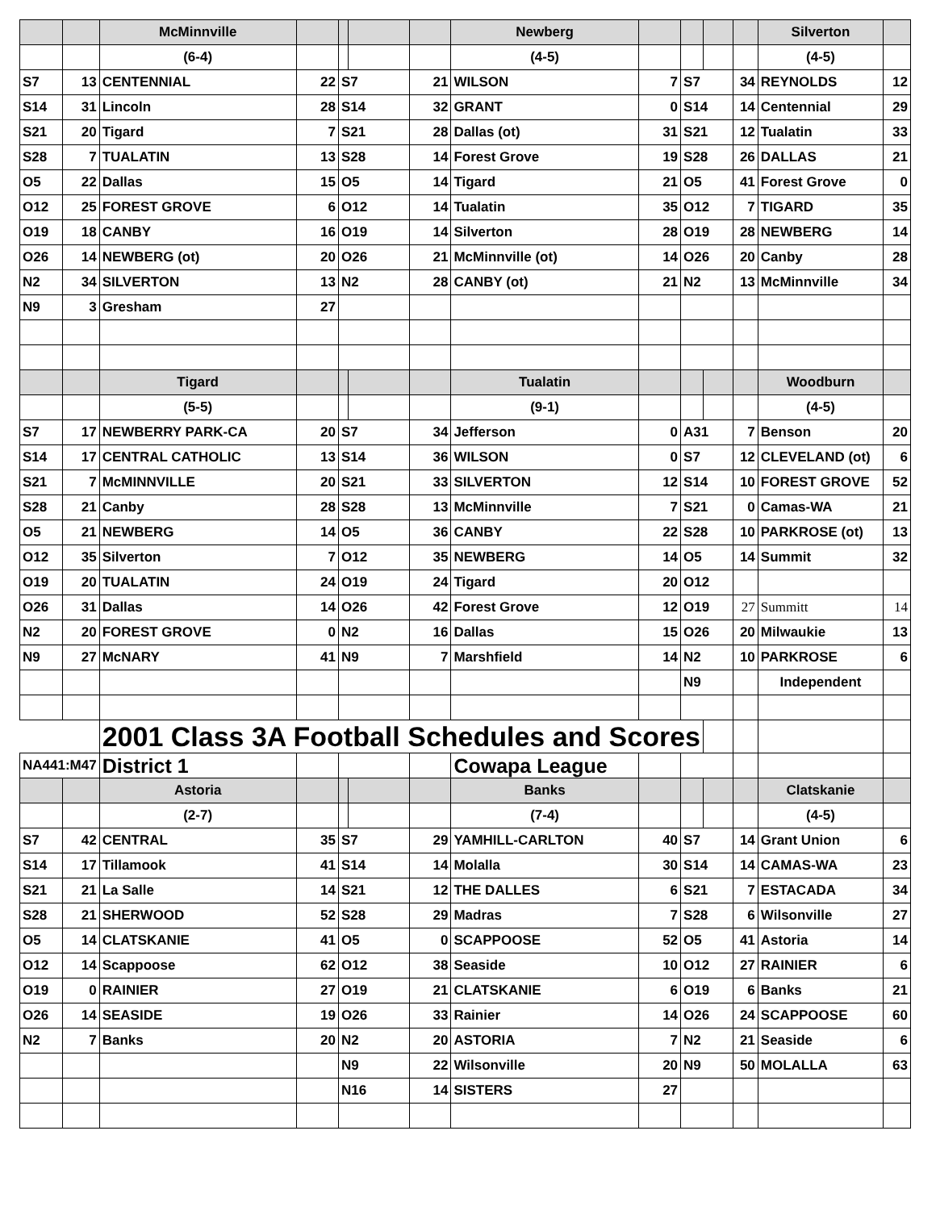| | | McMinnville | | | | | Newberg | | | | | Silverton | |
| | | (6-4) | | | | | (4-5) | | | | | (4-5) | |
| S7 | 13 | CENTENNIAL | 22 | S7 | | 21 | WILSON | 7 | S7 | | 34 | REYNOLDS | 12 |
| S14 | 31 | Lincoln | 28 | S14 | | 32 | GRANT | 0 | S14 | | 14 | Centennial | 29 |
| S21 | 20 | Tigard | 7 | S21 | | 28 | Dallas (ot) | 31 | S21 | | 12 | Tualatin | 33 |
| S28 | 7 | TUALATIN | 13 | S28 | | 14 | Forest Grove | 19 | S28 | | 26 | DALLAS | 21 |
| O5 | 22 | Dallas | 15 | O5 | | 14 | Tigard | 21 | O5 | | 41 | Forest Grove | 0 |
| O12 | 25 | FOREST GROVE | 6 | O12 | | 14 | Tualatin | 35 | O12 | | 7 | TIGARD | 35 |
| O19 | 18 | CANBY | 16 | O19 | | 14 | Silverton | 28 | O19 | | 28 | NEWBERG | 14 |
| O26 | 14 | NEWBERG (ot) | 20 | O26 | | 21 | McMinnville (ot) | 14 | O26 | | 20 | Canby | 28 |
| N2 | 34 | SILVERTON | 13 | N2 | | 28 | CANBY (ot) | 21 | N2 | | 13 | McMinnville | 34 |
| N9 | 3 | Gresham | 27 | | | | | | | | | | |
| | | Tigard | | | | | Tualatin | | | | | Woodburn | |
| | | (5-5) | | | | | (9-1) | | | | | (4-5) | |
| S7 | 17 | NEWBERRY PARK-CA | 20 | S7 | | 34 | Jefferson | 0 | A31 | | 7 | Benson | 20 |
| S14 | 17 | CENTRAL CATHOLIC | 13 | S14 | | 36 | WILSON | 0 | S7 | | 12 | CLEVELAND (ot) | 6 |
| S21 | 7 | McMINNVILLE | 20 | S21 | | 33 | SILVERTON | 12 | S14 | | 10 | FOREST GROVE | 52 |
| S28 | 21 | Canby | 28 | S28 | | 13 | McMinnville | 7 | S21 | | 0 | Camas-WA | 21 |
| O5 | 21 | NEWBERG | 14 | O5 | | 36 | CANBY | 22 | S28 | | 10 | PARKROSE (ot) | 13 |
| O12 | 35 | Silverton | 7 | O12 | | 35 | NEWBERG | 14 | O5 | | 14 | Summit | 32 |
| O19 | 20 | TUALATIN | 24 | O19 | | 24 | Tigard | 20 | O12 | | | | |
| O26 | 31 | Dallas | 14 | O26 | | 42 | Forest Grove | 12 | O19 | | 27 | Summitt | 14 |
| N2 | 20 | FOREST GROVE | 0 | N2 | | 16 | Dallas | 15 | O26 | | 20 | Milwaukie | 13 |
| N9 | 27 | McNARY | 41 | N9 | | 7 | Marshfield | 14 | N2 | | 10 | PARKROSE | 6 |
| | | | | | | | | | N9 | | | Independent | |
| | | 2001 Class 3A Football Schedules and Scores | | | | | | | | | | | |
| NA441:M47 | | District 1 | | | | | Cowapa League | | | | | | |
| | | Astoria | | | | | Banks | | | | | Clatskanie | |
| | | (2-7) | | | | | (7-4) | | | | | (4-5) | |
| S7 | 42 | CENTRAL | 35 | S7 | | 29 | YAMHILL-CARLTON | 40 | S7 | | 14 | Grant Union | 6 |
| S14 | 17 | Tillamook | 41 | S14 | | 14 | Molalla | 30 | S14 | | 14 | CAMAS-WA | 23 |
| S21 | 21 | La Salle | 14 | S21 | | 12 | THE DALLES | 6 | S21 | | 7 | ESTACADA | 34 |
| S28 | 21 | SHERWOOD | 52 | S28 | | 29 | Madras | 7 | S28 | | 6 | Wilsonville | 27 |
| O5 | 14 | CLATSKANIE | 41 | O5 | | 0 | SCAPPOOSE | 52 | O5 | | 41 | Astoria | 14 |
| O12 | 14 | Scappoose | 62 | O12 | | 38 | Seaside | 10 | O12 | | 27 | RAINIER | 6 |
| O19 | 0 | RAINIER | 27 | O19 | | 21 | CLATSKANIE | 6 | O19 | | 6 | Banks | 21 |
| O26 | 14 | SEASIDE | 19 | O26 | | 33 | Rainier | 14 | O26 | | 24 | SCAPPOOSE | 60 |
| N2 | 7 | Banks | 20 | N2 | | 20 | ASTORIA | 7 | N2 | | 21 | Seaside | 6 |
| | | | | N9 | | 22 | Wilsonville | 20 | N9 | | 50 | MOLALLA | 63 |
| | | | | N16 | | 14 | SISTERS | 27 | | | | | |